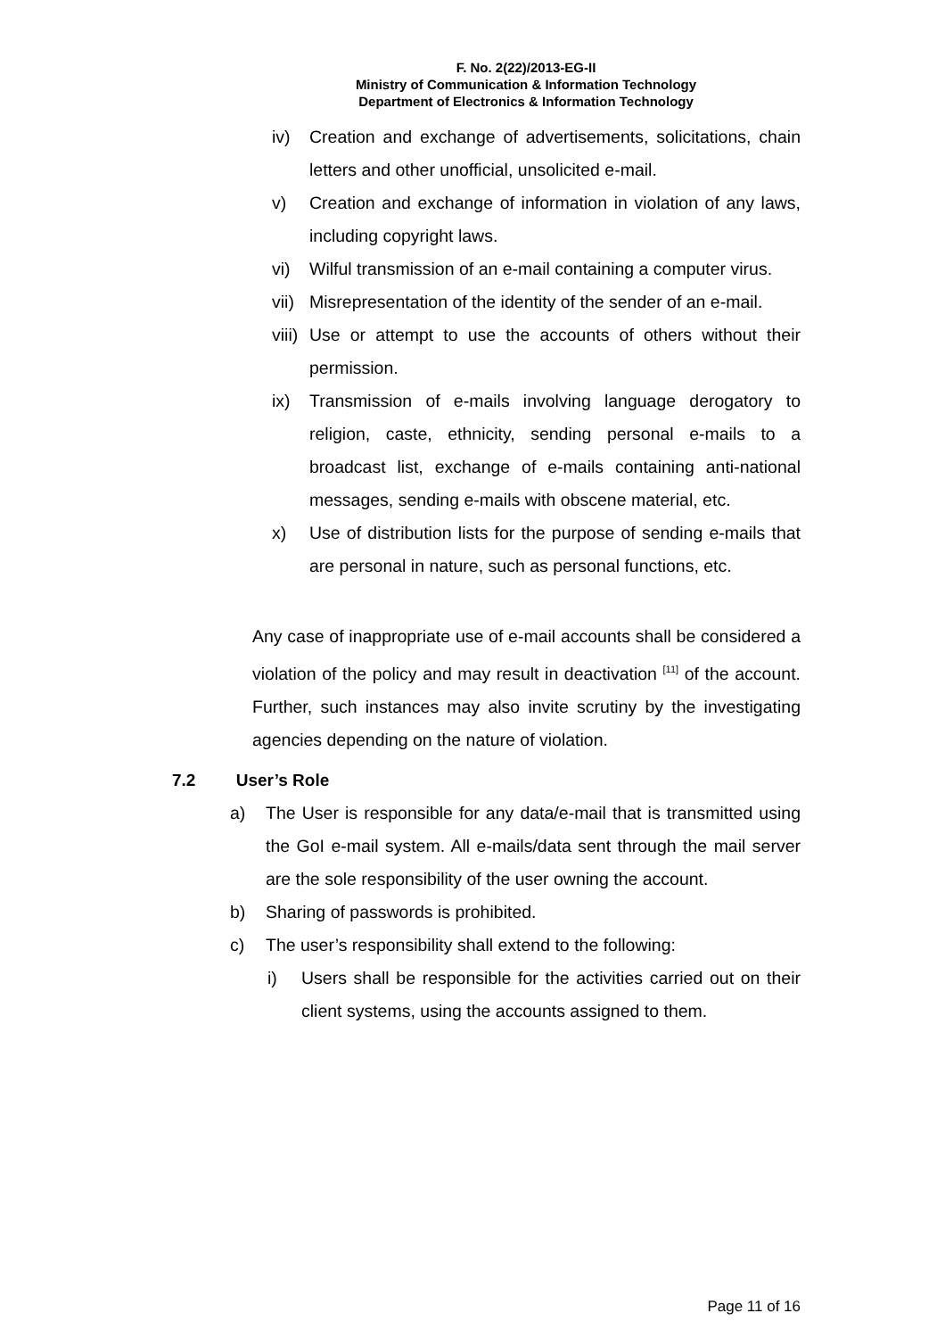F. No. 2(22)/2013-EG-II
Ministry of Communication & Information Technology
Department of Electronics & Information Technology
iv) Creation and exchange of advertisements, solicitations, chain letters and other unofficial, unsolicited e-mail.
v) Creation and exchange of information in violation of any laws, including copyright laws.
vi) Wilful transmission of an e-mail containing a computer virus.
vii) Misrepresentation of the identity of the sender of an e-mail.
viii) Use or attempt to use the accounts of others without their permission.
ix) Transmission of e-mails involving language derogatory to religion, caste, ethnicity, sending personal e-mails to a broadcast list, exchange of e-mails containing anti-national messages, sending e-mails with obscene material, etc.
x) Use of distribution lists for the purpose of sending e-mails that are personal in nature, such as personal functions, etc.
Any case of inappropriate use of e-mail accounts shall be considered a violation of the policy and may result in deactivation <sup>[11]</sup> of the account. Further, such instances may also invite scrutiny by the investigating agencies depending on the nature of violation.
7.2 User’s Role
a) The User is responsible for any data/e-mail that is transmitted using the GoI e-mail system. All e-mails/data sent through the mail server are the sole responsibility of the user owning the account.
b) Sharing of passwords is prohibited.
c) The user’s responsibility shall extend to the following:
i) Users shall be responsible for the activities carried out on their client systems, using the accounts assigned to them.
Page 11 of 16